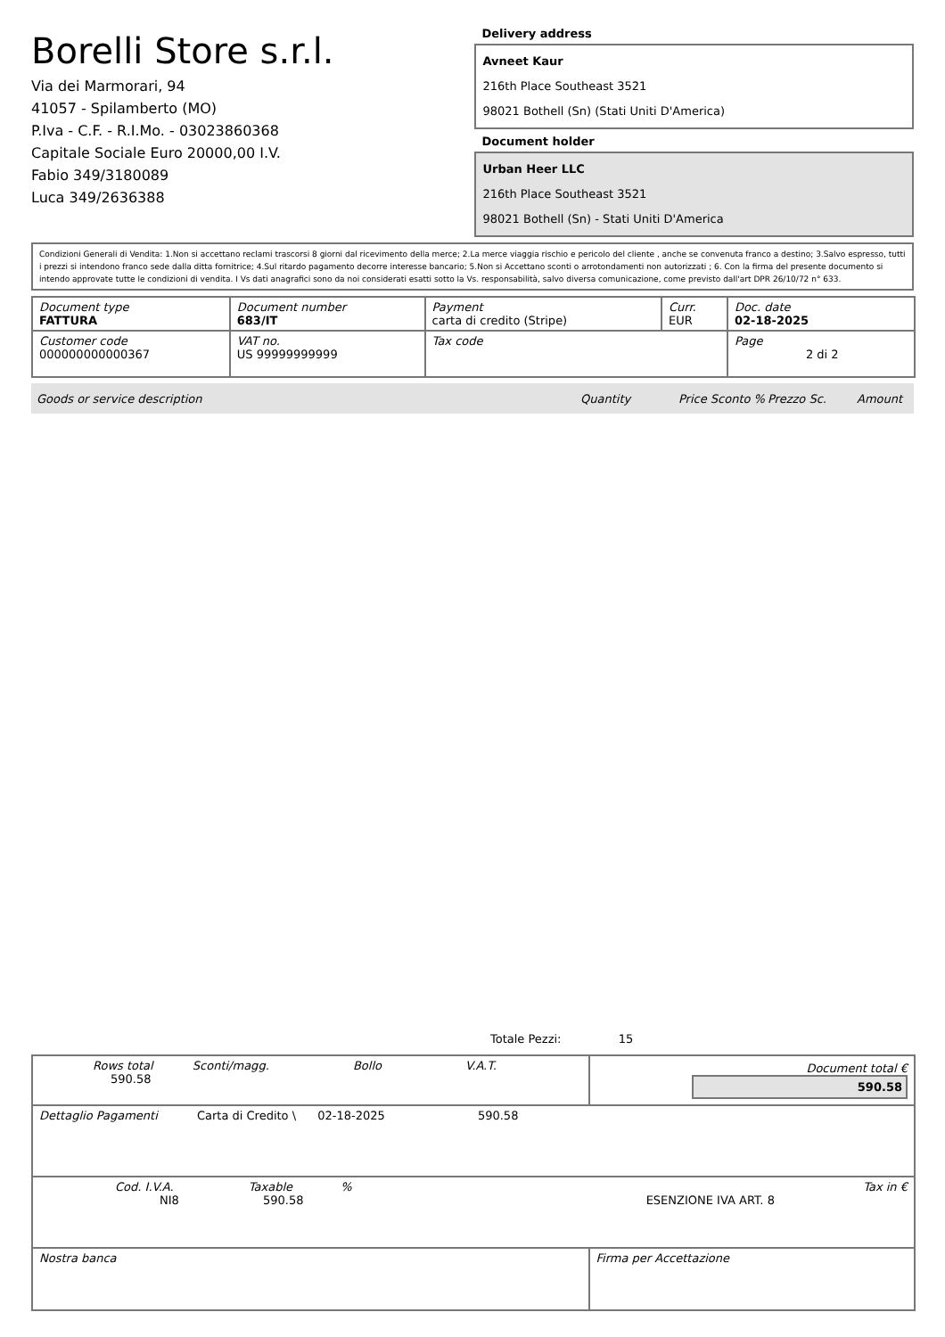Borelli Store s.r.l.
Via dei Marmorari, 94
41057 - Spilamberto (MO)
P.Iva - C.F. - R.I.Mo. - 03023860368
Capitale Sociale Euro 20000,00 I.V.
Fabio 349/3180089
Luca 349/2636388
Delivery address
Avneet Kaur
216th Place Southeast 3521
98021 Bothell (Sn) (Stati Uniti D'America)
Document holder
Urban Heer LLC
216th Place Southeast 3521
98021 Bothell (Sn) - Stati Uniti D'America
Condizioni Generali di Vendita: 1.Non si accettano reclami trascorsi 8 giorni dal ricevimento della merce; 2.La merce viaggia rischio e pericolo del cliente , anche se convenuta franco a destino; 3.Salvo espresso, tutti i prezzi si intendono franco sede dalla ditta fornitrice; 4.Sul ritardo pagamento decorre interesse bancario; 5.Non si Accettano sconti o arrotondamenti non autorizzati ; 6. Con la firma del presente documento si intendo approvate tutte le condizioni di vendita. I Vs dati anagrafici sono da noi considerati esatti sotto la Vs. responsabilità, salvo diversa comunicazione, come previsto dall'art DPR 26/10/72 n° 633.
| Document type FATTURA | Document number 683/IT | Payment carta di credito (Stripe) | Curr. EUR | Doc. date 02-18-2025 |
| Customer code 000000000000367 | VAT no. US 99999999999 | Tax code | | Page 2 di 2 |
Goods or service description Quantity Price Sconto % Prezzo Sc. Amount
Totale Pezzi: 15
| Rows total Sconti/magg. Bollo V.A.T. 590.58 | | Document total € 590.58 |
| Dettaglio Pagamenti Carta di Credito \ 02-18-2025 590.58 | | |
| Cod. I.V.A. Taxable % Tax in € NI8 590.58 ESENZIONE IVA ART. 8 | | |
| Nostra banca | Firma per Accettazione | |